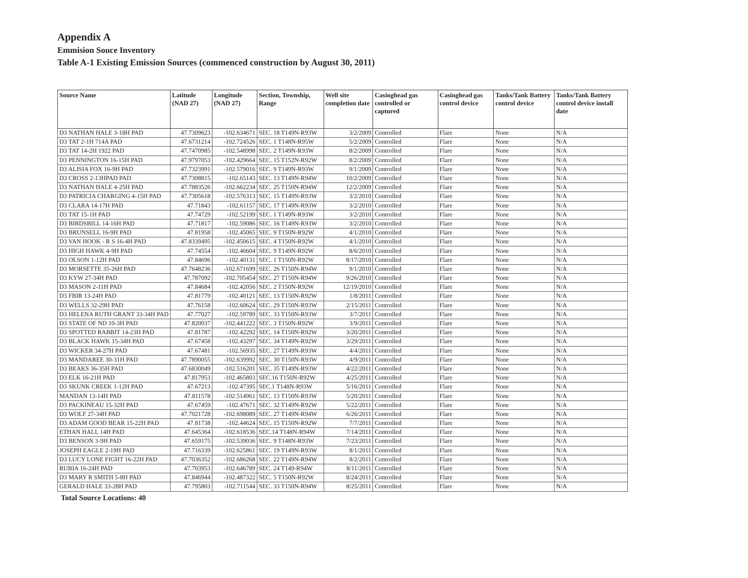Appendix A
Emmision Souce Inventory
Table A-1 Existing Emission Sources (commenced construction by August 30, 2011)
| Source Name | Latitude (NAD 27) | Longitude (NAD 27) | Section, Township, Range | Well site completion date | Casinghead gas controlled or captured | Casinghead gas control device | Tanks/Tank Battery control device | Tanks/Tank Battery control device install date |
| --- | --- | --- | --- | --- | --- | --- | --- | --- |
| D3 NATHAN HALE 3-18H PAD | 47.7309623 | -102.634671 | SEC. 18 T149N-R93W | 3/2/2009 | Controlled | Flare | None | N/A |
| D3 TAT 2-1H 714A PAD | 47.6731214 | -102.724526 | SEC. 1 T148N-R95W | 5/2/2009 | Controlled | Flare | None | N/A |
| D3 TAT 14-2H 1922 PAD | 47.7470985 | -102.548998 | SEC. 2 T149N-R93W | 8/2/2009 | Controlled | Flare | None | N/A |
| D3 PENNINGTON 16-15H PAD | 47.9797053 | -102.429664 | SEC. 15 T152N-R92W | 8/2/2009 | Controlled | Flare | None | N/A |
| D3 ALISIA FOX 16-9H PAD | 47.7323991 | -102.579016 | SEC. 9 T149N-R93W | 9/1/2009 | Controlled | Flare | None | N/A |
| D3 CROSS 2-13HPAD PAD | 47.7308815 | -102.65143 | SEC. 13 T149N-R94W | 10/2/2009 | Controlled | Flare | None | N/A |
| D3 NATHAN HALE 4-25H PAD | 47.7883526 | -102.662234 | SEC. 25 T150N-R94W | 12/2/2009 | Controlled | Flare | None | N/A |
| D3 PATRICIA CHARGING 4-15H PAD | 47.7305618 | -102.576313 | SEC. 15 T149N-R93W | 3/2/2010 | Controlled | Flare | None | N/A |
| D3 CLARA 14-17H PAD | 47.71843 | -102.61157 | SEC. 17 T149N-R93W | 3/2/2010 | Controlled | Flare | None | N/A |
| D3 TAT 15-1H PAD | 47.74729 | -102.52199 | SEC. 1 T149N-R93W | 3/2/2010 | Controlled | Flare | None | N/A |
| D3 BIRDSBILL 14-16H PAD | 47.71817 | -102.59086 | SEC. 16 T149N-R93W | 3/2/2010 | Controlled | Flare | None | N/A |
| D3 BRUNSELL 16-9H PAD | 47.81958 | -102.45065 | SEC. 9 T150N-R92W | 4/1/2010 | Controlled | Flare | None | N/A |
| D3 VAN HOOK - R S 16-4H PAD | 47.8339495 | -102.450615 | SEC. 4 T150N-R92W | 4/1/2010 | Controlled | Flare | None | N/A |
| D3 HIGH HAWK 4-9H PAD | 47.74554 | -102.46604 | SEC. 9 T149N-R92W | 8/6/2010 | Controlled | Flare | None | N/A |
| D3 OLSON 1-12H PAD | 47.84696 | -102.40131 | SEC. 1 T150N-R92W | 8/17/2010 | Controlled | Flare | None | N/A |
| D3 MORSETTE 35-26H PAD | 47.7648236 | -102.671699 | SEC. 26 T150N-R94W | 9/1/2010 | Controlled | Flare | None | N/A |
| D3 KYW 27-34H PAD | 47.787092 | -102.705454 | SEC. 27 T150N-R94W | 9/26/2010 | Controlled | Flare | None | N/A |
| D3 MASON 2-11H PAD | 47.84684 | -102.42056 | SEC. 2 T150N-R92W | 12/19/2010 | Controlled | Flare | None | N/A |
| D3 FBIR 13-24H PAD | 47.81779 | -102.40121 | SEC. 13 T150N-R92W | 1/8/2011 | Controlled | Flare | None | N/A |
| D3 WELLS 32-29H PAD | 47.76158 | -102.60624 | SEC. 29 T150N-R93W | 2/15/2011 | Controlled | Flare | None | N/A |
| D3 HELENA RUTH GRANT 33-34H PAD | 47.77027 | -102.59789 | SEC. 33 T150N-R93W | 3/7/2011 | Controlled | Flare | None | N/A |
| D3 STATE OF ND 10-3H PAD | 47.820037 | -102.441222 | SEC. 3 T150N-R92W | 3/9/2011 | Controlled | Flare | None | N/A |
| D3 SPOTTED RABBIT 14-23H PAD | 47.81787 | -102.42292 | SEC. 14 T150N-R92W | 3/20/2011 | Controlled | Flare | None | N/A |
| D3 BLACK HAWK 15-34H PAD | 47.67458 | -102.43297 | SEC. 34 T149N-R92W | 3/29/2011 | Controlled | Flare | None | N/A |
| D3 WICKER 34-27H PAD | 47.67481 | -102.56935 | SEC. 27 T149N-R93W | 4/4/2011 | Controlled | Flare | None | N/A |
| D3 MANDAREE 30-31H PAD | 47.7890055 | -102.639992 | SEC. 30 T150N-R93W | 4/9/2011 | Controlled | Flare | None | N/A |
| D3 BEAKS 36-35H PAD | 47.6830049 | -102.516201 | SEC. 35 T149N-R93W | 4/22/2011 | Controlled | Flare | None | N/A |
| D3 ELK 16-21H PAD | 47.817953 | -102.465803 | SEC.16 T150N-R92W | 4/25/2011 | Controlled | Flare | None | N/A |
| D3 SKUNK CREEK 1-12H PAD | 47.67213 | -102.47395 | SEC.1 T148N-R93W | 5/16/2011 | Controlled | Flare | None | N/A |
| MANDAN 13-14H PAD | 47.811578 | -102.514961 | SEC. 13 T150N-R93W | 5/20/2011 | Controlled | Flare | None | N/A |
| D3 PACKINEAU 15-32H PAD | 47.67459 | -102.47671 | SEC. 32 T149N-R92W | 5/22/2011 | Controlled | Flare | None | N/A |
| D3 WOLF 27-34H PAD | 47.7021728 | -102.698089 | SEC. 27 T149N-R94W | 6/26/2011 | Controlled | Flare | None | N/A |
| D3 ADAM GOOD BEAR 15-22H PAD | 47.81738 | -102.44624 | SEC. 15 T150N-R92W | 7/7/2011 | Controlled | Flare | None | N/A |
| ETHAN HALL 14H PAD | 47.645364 | -102.618536 | SEC.14 T148N-R94W | 7/14/2011 | Controlled | Flare | None | N/A |
| D3 BENSON 3-9H PAD | 47.659175 | -102.539036 | SEC. 9 T148N-R93W | 7/23/2011 | Controlled | Flare | None | N/A |
| JOSEPH EAGLE 2-19H PAD | 47.716339 | -102.625861 | SEC. 19 T149N-R93W | 8/1/2011 | Controlled | Flare | None | N/A |
| D3 LUCY LONE FIGHT 16-22H PAD | 47.7036352 | -102.686268 | SEC. 22 T149N-R94W | 8/2/2011 | Controlled | Flare | None | N/A |
| RUBIA 16-24H PAD | 47.703953 | -102.646789 | SEC. 24 T149-R94W | 8/11/2011 | Controlled | Flare | None | N/A |
| D3 MARY R SMITH 5-8H PAD | 47.846944 | -102.487322 | SEC. 5 T150N-R92W | 8/24/2011 | Controlled | Flare | None | N/A |
| GERALD HALE 33-28H PAD | 47.795803 | -102.711544 | SEC. 33 T150N-R94W | 8/25/2011 | Controlled | Flare | None | N/A |
Total Source Locations: 40